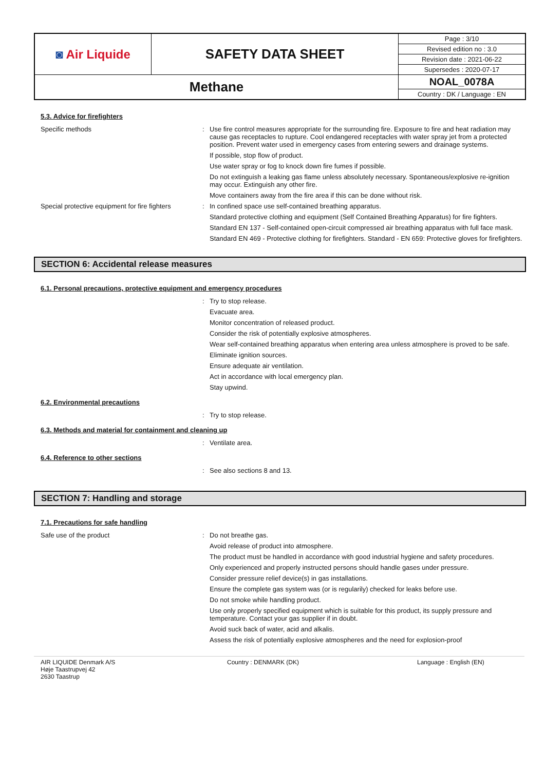| ◙ Air Liquide | SAFETY DATA SHEET | Page : 3/10 |
| | | Revised edition no : 3.0 |
| | | Revision date : 2021-06-22 |
| | | Supersedes : 2020-07-17 |
| Methane | | NOAL_0078A |
| | | Country : DK / Language : EN |
5.3. Advice for firefighters
Specific methods : Use fire control measures appropriate for the surrounding fire. Exposure to fire and heat radiation may cause gas receptacles to rupture. Cool endangered receptacles with water spray jet from a protected position. Prevent water used in emergency cases from entering sewers and drainage systems.
If possible, stop flow of product.
Use water spray or fog to knock down fire fumes if possible.
Do not extinguish a leaking gas flame unless absolutely necessary. Spontaneous/explosive re-ignition may occur. Extinguish any other fire.
Move containers away from the fire area if this can be done without risk.
Special protective equipment for fire fighters
: In confined space use self-contained breathing apparatus.
Standard protective clothing and equipment (Self Contained Breathing Apparatus) for fire fighters.
Standard EN 137 - Self-contained open-circuit compressed air breathing apparatus with full face mask.
Standard EN 469 - Protective clothing for firefighters. Standard - EN 659: Protective gloves for firefighters.
SECTION 6: Accidental release measures
6.1. Personal precautions, protective equipment and emergency procedures
: Try to stop release.
Evacuate area.
Monitor concentration of released product.
Consider the risk of potentially explosive atmospheres.
Wear self-contained breathing apparatus when entering area unless atmosphere is proved to be safe.
Eliminate ignition sources.
Ensure adequate air ventilation.
Act in accordance with local emergency plan.
Stay upwind.
6.2. Environmental precautions
: Try to stop release.
6.3. Methods and material for containment and cleaning up
: Ventilate area.
6.4. Reference to other sections
: See also sections 8 and 13.
SECTION 7: Handling and storage
7.1. Precautions for safe handling
Safe use of the product : Do not breathe gas.
Avoid release of product into atmosphere.
The product must be handled in accordance with good industrial hygiene and safety procedures.
Only experienced and properly instructed persons should handle gases under pressure.
Consider pressure relief device(s) in gas installations.
Ensure the complete gas system was (or is regularily) checked for leaks before use.
Do not smoke while handling product.
Use only properly specified equipment which is suitable for this product, its supply pressure and temperature. Contact your gas supplier if in doubt.
Avoid suck back of water, acid and alkalis.
Assess the risk of potentially explosive atmospheres and the need for explosion-proof
AIR LIQUIDE Denmark A/S
Høje Taastrupvej 42
2630 Taastrup
Country : DENMARK (DK) Language : English (EN)